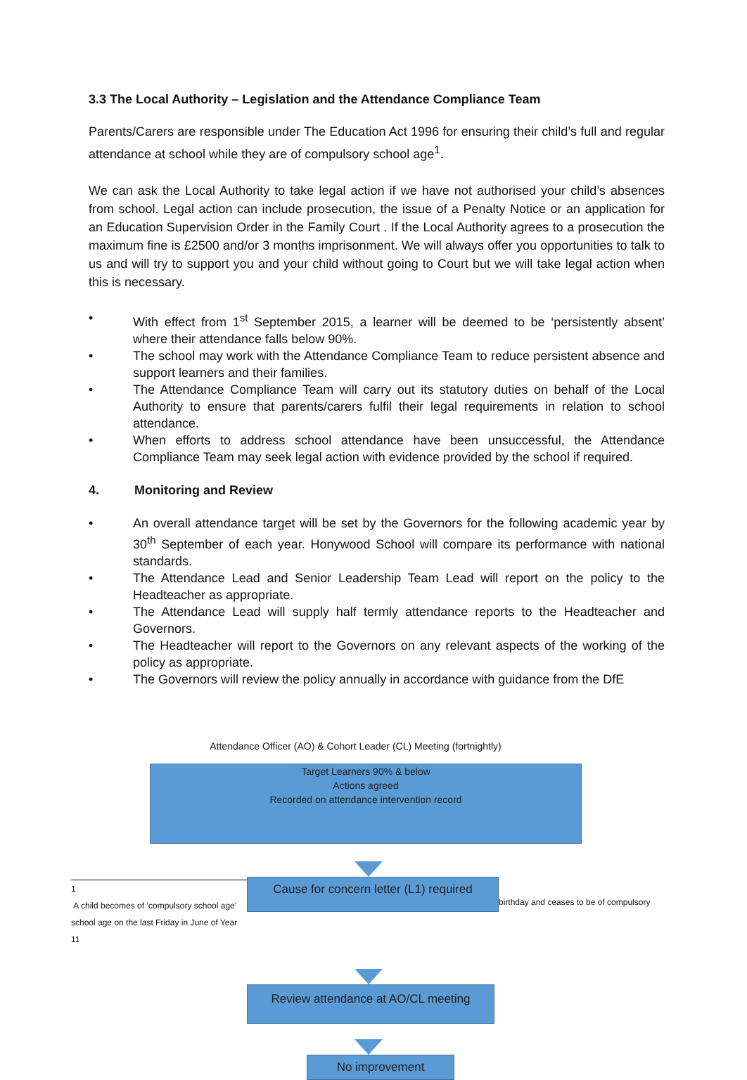3.3 The Local Authority – Legislation and the Attendance Compliance Team
Parents/Carers are responsible under The Education Act 1996 for ensuring their child’s full and regular attendance at school while they are of compulsory school age<sup>1</sup>.
We can ask the Local Authority to take legal action if we have not authorised your child’s absences from school. Legal action can include prosecution, the issue of a Penalty Notice or an application for an Education Supervision Order in the Family Court . If the Local Authority agrees to a prosecution the maximum fine is £2500 and/or 3 months imprisonment. We will always offer you opportunities to talk to us and will try to support you and your child without going to Court but we will take legal action when this is necessary.
• With effect from 1<sup>st</sup> September 2015, a learner will be deemed to be ‘persistently absent’ where their attendance falls below 90%.
• The school may work with the Attendance Compliance Team to reduce persistent absence and support learners and their families.
• The Attendance Compliance Team will carry out its statutory duties on behalf of the Local Authority to ensure that parents/carers fulfil their legal requirements in relation to school attendance.
• When efforts to address school attendance have been unsuccessful, the Attendance Compliance Team may seek legal action with evidence provided by the school if required.
4. Monitoring and Review
• An overall attendance target will be set by the Governors for the following academic year by 30<sup>th</sup> September of each year. Honywood School will compare its performance with national standards.
• The Attendance Lead and Senior Leadership Team Lead will report on the policy to the Headteacher as appropriate.
• The Attendance Lead will supply half termly attendance reports to the Headteacher and Governors.
• The Headteacher will report to the Governors on any relevant aspects of the working of the policy as appropriate.
• The Governors will review the policy annually in accordance with guidance from the DfE
Attendance Officer (AO) & Cohort Leader (CL) Meeting (fortnightly)
Target Learners 90% & below
Actions agreed
Recorded on attendance intervention record
1
A child becomes of ‘compulsory school age’
school age on the last Friday in June of Year 11
Cause for concern letter (L1) required
birthday and ceases to be of compulsory
Review attendance at AO/CL meeting
No improvement